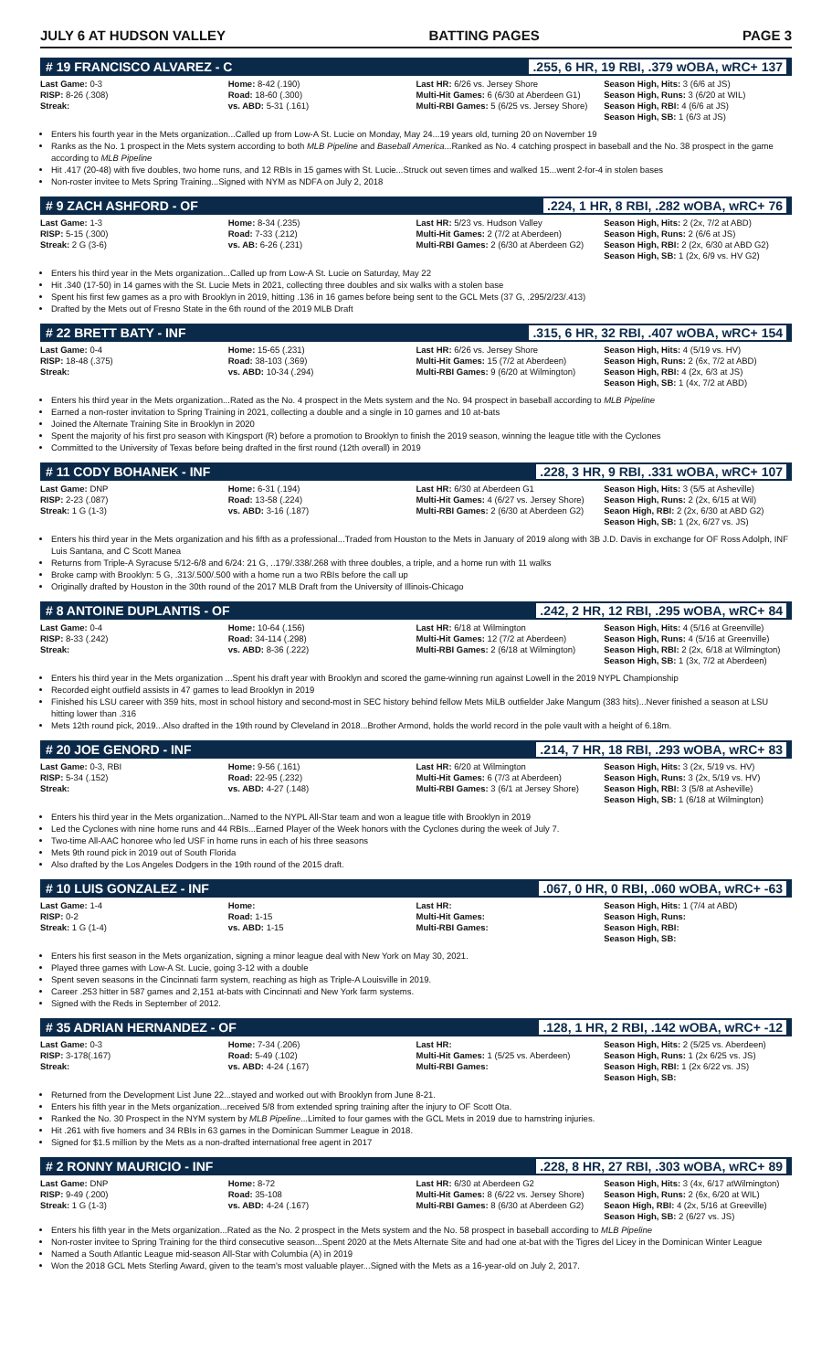JULY 6 AT HUDSON VALLEY BATTING PAGES PAGE 3
# 19 FRANCISCO ALVAREZ - C.255, 6 HR, 19 RBI, .379 wOBA, wRC+ 137
| Last Game: 0-3 RISP: 8-26 (.308) Streak: | Home: 8-42 (.190) Road: 18-60 (.300) vs. ABD: 5-31 (.161) | Last HR: 6/26 vs. Jersey Shore Multi-Hit Games: 6 (6/30 at Aberdeen G1) Multi-RBI Games: 5 (6/25 vs. Jersey Shore) | Season High, Hits: 3 (6/6 at JS) Season High, Runs: 3 (6/20 at WIL) Season High, RBI: 4 (6/6 at JS) Season High, SB: 1 (6/3 at JS) |
Enters his fourth year in the Mets organization...Called up from Low-A St. Lucie on Monday, May 24...19 years old, turning 20 on November 19
Ranks as the No. 1 prospect in the Mets system according to both MLB Pipeline and Baseball America...Ranked as No. 4 catching prospect in baseball and the No. 38 prospect in the game according to MLB Pipeline
Hit .417 (20-48) with five doubles, two home runs, and 12 RBIs in 15 games with St. Lucie...Struck out seven times and walked 15...went 2-for-4 in stolen bases
Non-roster invitee to Mets Spring Training...Signed with NYM as NDFA on July 2, 2018
# 9 ZACH ASHFORD - OF.224, 1 HR, 8 RBI, .282 wOBA, wRC+ 76
| Last Game: 1-3 RISP: 5-15 (.300) Streak: 2 G (3-6) | Home: 8-34 (.235) Road: 7-33 (.212) vs. AB: 6-26 (.231) | Last HR: 5/23 vs. Hudson Valley Multi-Hit Games: 2 (7/2 at Aberdeen) Multi-RBI Games: 2 (6/30 at Aberdeen G2) | Season High, Hits: 2 (2x, 7/2 at ABD) Season High, Runs: 2 (6/6 at JS) Season High, RBI: 2 (2x, 6/30 at ABD G2) Season High, SB: 1 (2x, 6/9 vs. HV G2) |
Enters his third year in the Mets organization...Called up from Low-A St. Lucie on Saturday, May 22
Hit .340 (17-50) in 14 games with the St. Lucie Mets in 2021, collecting three doubles and six walks with a stolen base
Spent his first few games as a pro with Brooklyn in 2019, hitting .136 in 16 games before being sent to the GCL Mets (37 G, .295/2/23/.413)
Drafted by the Mets out of Fresno State in the 6th round of the 2019 MLB Draft
# 22 BRETT BATY - INF.315, 6 HR, 32 RBI, .407 wOBA, wRC+ 154
| Last Game: 0-4 RISP: 18-48 (.375) Streak: | Home: 15-65 (.231) Road: 38-103 (.369) vs. ABD: 10-34 (.294) | Last HR: 6/26 vs. Jersey Shore Multi-Hit Games: 15 (7/2 at Aberdeen) Multi-RBI Games: 9 (6/20 at Wilmington) | Season High, Hits: 4 (5/19 vs. HV) Season High, Runs: 2 (6x, 7/2 at ABD) Season High, RBI: 4 (2x, 6/3 at JS) Season High, SB: 1 (4x, 7/2 at ABD) |
Enters his third year in the Mets organization...Rated as the No. 4 prospect in the Mets system and the No. 94 prospect in baseball according to MLB Pipeline
Earned a non-roster invitation to Spring Training in 2021, collecting a double and a single in 10 games and 10 at-bats
Joined the Alternate Training Site in Brooklyn in 2020
Spent the majority of his first pro season with Kingsport (R) before a promotion to Brooklyn to finish the 2019 season, winning the league title with the Cyclones
Committed to the University of Texas before being drafted in the first round (12th overall) in 2019
# 11 CODY BOHANEK - INF.228, 3 HR, 9 RBI, .331 wOBA, wRC+ 107
| Last Game: DNP RISP: 2-23 (.087) Streak: 1 G (1-3) | Home: 6-31 (.194) Road: 13-58 (.224) vs. ABD: 3-16 (.187) | Last HR: 6/30 at Aberdeen G1 Multi-Hit Games: 4 (6/27 vs. Jersey Shore) Multi-RBI Games: 2 (6/30 at Aberdeen G2) | Season High, Hits: 3 (5/5 at Asheville) Season High, Runs: 2 (2x, 6/15 at Wil) Seaon High, RBI: 2 (2x, 6/30 at ABD G2) Season High, SB: 1 (2x, 6/27 vs. JS) |
Enters his third year in the Mets organization and his fifth as a professional...Traded from Houston to the Mets in January of 2019 along with 3B J.D. Davis in exchange for OF Ross Adolph, INF Luis Santana, and C Scott Manea
Returns from Triple-A Syracuse 5/12-6/8 and 6/24: 21 G, ..179/.338/.268 with three doubles, a triple, and a home run with 11 walks
Broke camp with Brooklyn: 5 G, .313/.500/.500 with a home run a two RBIs before the call up
Originally drafted by Houston in the 30th round of the 2017 MLB Draft from the University of Illinois-Chicago
# 8 ANTOINE DUPLANTIS - OF.242, 2 HR, 12 RBI, .295 wOBA, wRC+ 84
| Last Game: 0-4 RISP: 8-33 (.242) Streak: | Home: 10-64 (.156) Road: 34-114 (.298) vs. ABD: 8-36 (.222) | Last HR: 6/18 at Wilmington Multi-Hit Games: 12 (7/2 at Aberdeen) Multi-RBI Games: 2 (6/18 at Wilmington) | Season High, Hits: 4 (5/16 at Greenville) Season High, Runs: 4 (5/16 at Greenville) Season High, RBI: 2 (2x, 6/18 at Wilmington) Season High, SB: 1 (3x, 7/2 at Aberdeen) |
Enters his third year in the Mets organization ...Spent his draft year with Brooklyn and scored the game-winning run against Lowell in the 2019 NYPL Championship
Recorded eight outfield assists in 47 games to lead Brooklyn in 2019
Finished his LSU career with 359 hits, most in school history and second-most in SEC history behind fellow Mets MiLB outfielder Jake Mangum (383 hits)...Never finished a season at LSU hitting lower than .316
Mets 12th round pick, 2019...Also drafted in the 19th round by Cleveland in 2018...Brother Armond, holds the world record in the pole vault with a height of 6.18m.
# 20 JOE GENORD - INF.214, 7 HR, 18 RBI, .293 wOBA, wRC+ 83
| Last Game: 0-3, RBI RISP: 5-34 (.152) Streak: | Home: 9-56 (.161) Road: 22-95 (.232) vs. ABD: 4-27 (.148) | Last HR: 6/20 at Wilmington Multi-Hit Games: 6 (7/3 at Aberdeen) Multi-RBI Games: 3 (6/1 at Jersey Shore) | Season High, Hits: 3 (2x, 5/19 vs. HV) Season High, Runs: 3 (2x, 5/19 vs. HV) Season High, RBI: 3 (5/8 at Asheville) Season High, SB: 1 (6/18 at Wilmington) |
Enters his third year in the Mets organization...Named to the NYPL All-Star team and won a league title with Brooklyn in 2019
Led the Cyclones with nine home runs and 44 RBIs...Earned Player of the Week honors with the Cyclones during the week of July 7.
Two-time All-AAC honoree who led USF in home runs in each of his three seasons
Mets 9th round pick in 2019 out of South Florida
Also drafted by the Los Angeles Dodgers in the 19th round of the 2015 draft.
# 10 LUIS GONZALEZ - INF.067, 0 HR, 0 RBI, .060 wOBA, wRC+ -63
| Last Game: 1-4 RISP: 0-2 Streak: 1 G (1-4) | Home: Road: 1-15 vs. ABD: 1-15 | Last HR: Multi-Hit Games: Multi-RBI Games: | Season High, Hits: 1 (7/4 at ABD) Season High, Runs: Season High, RBI: Season High, SB: |
Enters his first season in the Mets organization, signing a minor league deal with New York on May 30, 2021.
Played three games with Low-A St. Lucie, going 3-12 with a double
Spent seven seasons in the Cincinnati farm system, reaching as high as Triple-A Louisville in 2019.
Career .253 hitter in 587 games and 2,151 at-bats with Cincinnati and New York farm systems.
Signed with the Reds in September of 2012.
# 35 ADRIAN HERNANDEZ - OF.128, 1 HR, 2 RBI, .142 wOBA, wRC+ -12
| Last Game: 0-3 RISP: 3-178(.167) Streak: | Home: 7-34 (.206) Road: 5-49 (.102) vs. ABD: 4-24 (.167) | Last HR: Multi-Hit Games: 1 (5/25 vs. Aberdeen) Multi-RBI Games: | Season High, Hits: 2 (5/25 vs. Aberdeen) Season High, Runs: 1 (2x 6/25 vs. JS) Season High, RBI: 1 (2x 6/22 vs. JS) Season High, SB: |
Returned from the Development List June 22...stayed and worked out with Brooklyn from June 8-21.
Enters his fifth year in the Mets organization...received 5/8 from extended spring training after the injury to OF Scott Ota.
Ranked the No. 30 Prospect in the NYM system by MLB Pipeline...Limited to four games with the GCL Mets in 2019 due to hamstring injuries.
Hit .261 with five homers and 34 RBIs in 63 games in the Dominican Summer League in 2018.
Signed for $1.5 million by the Mets as a non-drafted international free agent in 2017
# 2 RONNY MAURICIO - INF.228, 8 HR, 27 RBI, .303 wOBA, wRC+ 89
| Last Game: DNP RISP: 9-49 (.200) Streak: 1 G (1-3) | Home: 8-72 Road: 35-108 vs. ABD: 4-24 (.167) | Last HR: 6/30 at Aberdeen G2 Multi-Hit Games: 8 (6/22 vs. Jersey Shore) Multi-RBI Games: 8 (6/30 at Aberdeen G2) | Season High, Hits: 3 (4x, 6/17 atWilmington) Season High, Runs: 2 (6x, 6/20 at WIL) Seaon High, RBI: 4 (2x, 5/16 at Greeville) Season High, SB: 2 (6/27 vs. JS) |
Enters his fifth year in the Mets organization...Rated as the No. 2 prospect in the Mets system and the No. 58 prospect in baseball according to MLB Pipeline
Non-roster invitee to Spring Training for the third consecutive season...Spent 2020 at the Mets Alternate Site and had one at-bat with the Tigres del Licey in the Dominican Winter League
Named a South Atlantic League mid-season All-Star with Columbia (A) in 2019
Won the 2018 GCL Mets Sterling Award, given to the team's most valuable player...Signed with the Mets as a 16-year-old on July 2, 2017.